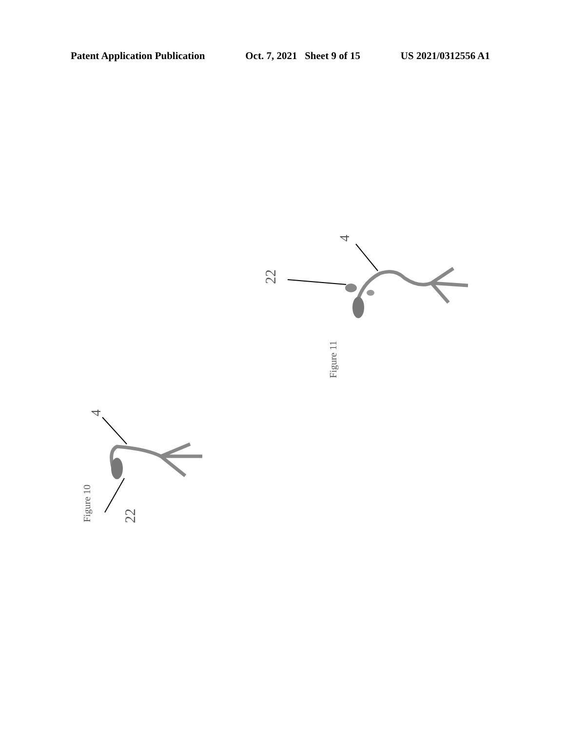Patent Application Publication Oct. 7, 2021 Sheet 9 of 15 US 2021/0312556 A1
22
4
Figure 11
22
4
Figure 10